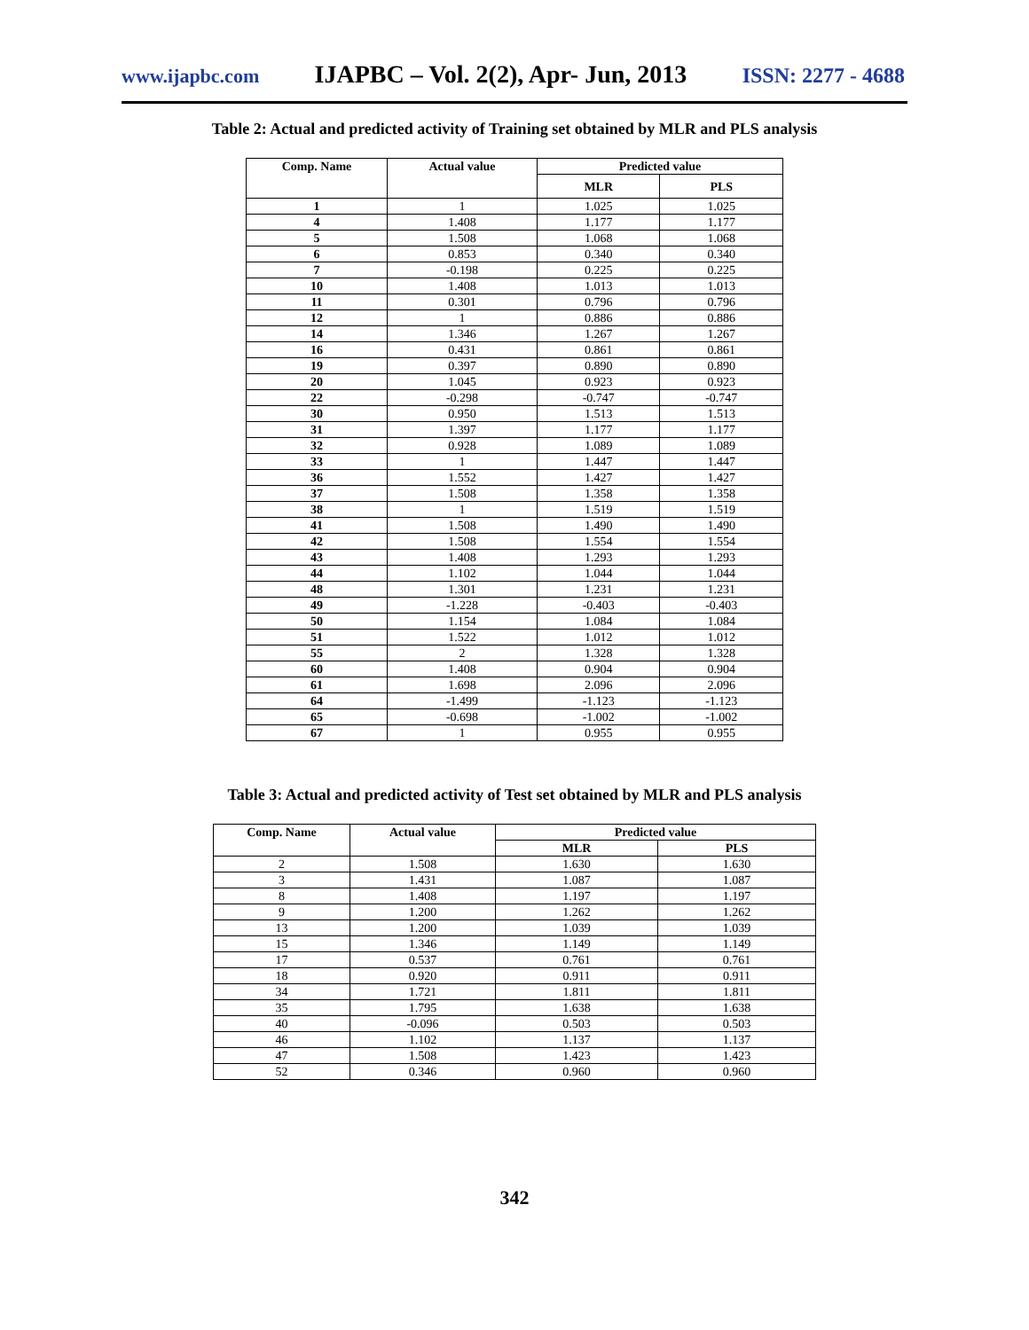www.ijapbc.com IJAPBC – Vol. 2(2), Apr- Jun, 2013 ISSN: 2277 - 4688
Table 2: Actual and predicted activity of Training set obtained by MLR and PLS analysis
| Comp. Name | Actual value | Predicted value | |
| --- | --- | --- | --- |
| | | MLR | PLS |
| 1 | 1 | 1.025 | 1.025 |
| 4 | 1.408 | 1.177 | 1.177 |
| 5 | 1.508 | 1.068 | 1.068 |
| 6 | 0.853 | 0.340 | 0.340 |
| 7 | -0.198 | 0.225 | 0.225 |
| 10 | 1.408 | 1.013 | 1.013 |
| 11 | 0.301 | 0.796 | 0.796 |
| 12 | 1 | 0.886 | 0.886 |
| 14 | 1.346 | 1.267 | 1.267 |
| 16 | 0.431 | 0.861 | 0.861 |
| 19 | 0.397 | 0.890 | 0.890 |
| 20 | 1.045 | 0.923 | 0.923 |
| 22 | -0.298 | -0.747 | -0.747 |
| 30 | 0.950 | 1.513 | 1.513 |
| 31 | 1.397 | 1.177 | 1.177 |
| 32 | 0.928 | 1.089 | 1.089 |
| 33 | 1 | 1.447 | 1.447 |
| 36 | 1.552 | 1.427 | 1.427 |
| 37 | 1.508 | 1.358 | 1.358 |
| 38 | 1 | 1.519 | 1.519 |
| 41 | 1.508 | 1.490 | 1.490 |
| 42 | 1.508 | 1.554 | 1.554 |
| 43 | 1.408 | 1.293 | 1.293 |
| 44 | 1.102 | 1.044 | 1.044 |
| 48 | 1.301 | 1.231 | 1.231 |
| 49 | -1.228 | -0.403 | -0.403 |
| 50 | 1.154 | 1.084 | 1.084 |
| 51 | 1.522 | 1.012 | 1.012 |
| 55 | 2 | 1.328 | 1.328 |
| 60 | 1.408 | 0.904 | 0.904 |
| 61 | 1.698 | 2.096 | 2.096 |
| 64 | -1.499 | -1.123 | -1.123 |
| 65 | -0.698 | -1.002 | -1.002 |
| 67 | 1 | 0.955 | 0.955 |
Table 3: Actual and predicted activity of Test set obtained by MLR and PLS analysis
| Comp. Name | Actual value | Predicted value | |
| --- | --- | --- | --- |
| | | MLR | PLS |
| 2 | 1.508 | 1.630 | 1.630 |
| 3 | 1.431 | 1.087 | 1.087 |
| 8 | 1.408 | 1.197 | 1.197 |
| 9 | 1.200 | 1.262 | 1.262 |
| 13 | 1.200 | 1.039 | 1.039 |
| 15 | 1.346 | 1.149 | 1.149 |
| 17 | 0.537 | 0.761 | 0.761 |
| 18 | 0.920 | 0.911 | 0.911 |
| 34 | 1.721 | 1.811 | 1.811 |
| 35 | 1.795 | 1.638 | 1.638 |
| 40 | -0.096 | 0.503 | 0.503 |
| 46 | 1.102 | 1.137 | 1.137 |
| 47 | 1.508 | 1.423 | 1.423 |
| 52 | 0.346 | 0.960 | 0.960 |
342